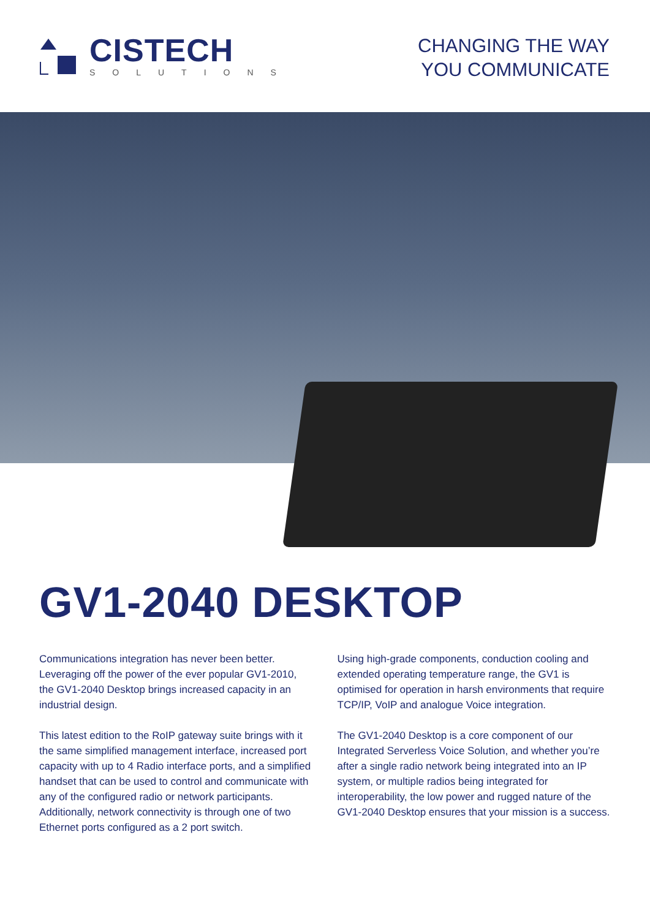CISTECH
SOLUTIONS
CHANGING THE WAY
YOU COMMUNICATE
GV1-2040 DESKTOP
Communications integration has never been better. Leveraging off the power of the ever popular GV1-2010, the GV1-2040 Desktop brings increased capacity in an industrial design.
This latest edition to the RoIP gateway suite brings with it the same simplified management interface, increased port capacity with up to 4 Radio interface ports, and a simplified handset that can be used to control and communicate with any of the configured radio or network participants. Additionally, network connectivity is through one of two Ethernet ports configured as a 2 port switch.
Using high-grade components, conduction cooling and extended operating temperature range, the GV1 is optimised for operation in harsh environments that require TCP/IP, VoIP and analogue Voice integration.
The GV1-2040 Desktop is a core component of our Integrated Serverless Voice Solution, and whether you’re after a single radio network being integrated into an IP system, or multiple radios being integrated for interoperability, the low power and rugged nature of the GV1-2040 Desktop ensures that your mission is a success.